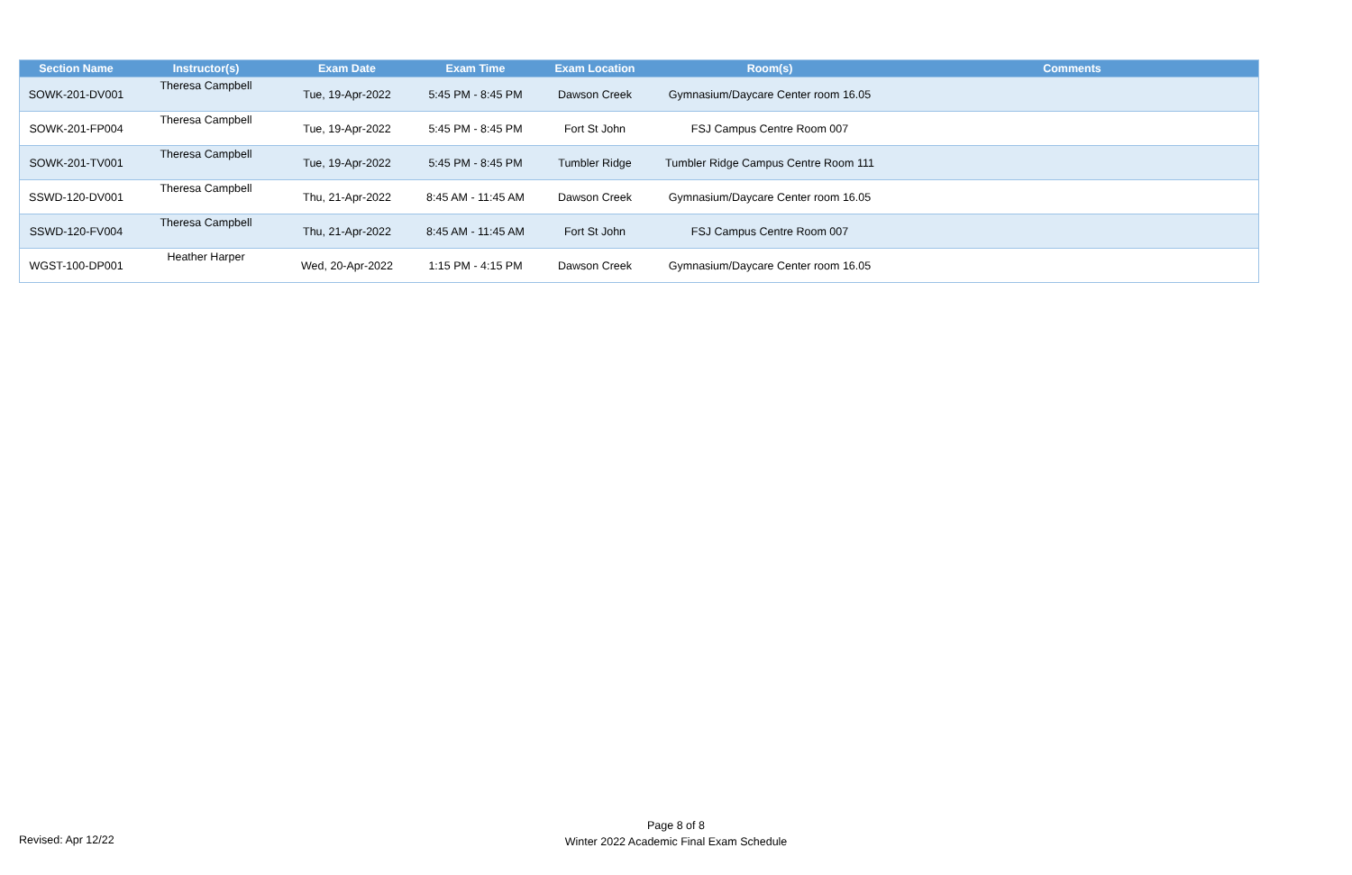| Section Name | Instructor(s) | Exam Date | Exam Time | Exam Location | Room(s) | Comments |
| --- | --- | --- | --- | --- | --- | --- |
| SOWK-201-DV001 | Theresa Campbell | Tue, 19-Apr-2022 | 5:45 PM - 8:45 PM | Dawson Creek | Gymnasium/Daycare Center room 16.05 | |
| SOWK-201-FP004 | Theresa Campbell | Tue, 19-Apr-2022 | 5:45 PM - 8:45 PM | Fort St John | FSJ Campus Centre Room 007 | |
| SOWK-201-TV001 | Theresa Campbell | Tue, 19-Apr-2022 | 5:45 PM - 8:45 PM | Tumbler Ridge | Tumbler Ridge Campus Centre Room 111 | |
| SSWD-120-DV001 | Theresa Campbell | Thu, 21-Apr-2022 | 8:45 AM - 11:45 AM | Dawson Creek | Gymnasium/Daycare Center room 16.05 | |
| SSWD-120-FV004 | Theresa Campbell | Thu, 21-Apr-2022 | 8:45 AM - 11:45 AM | Fort St John | FSJ Campus Centre Room 007 | |
| WGST-100-DP001 | Heather Harper | Wed, 20-Apr-2022 | 1:15 PM - 4:15 PM | Dawson Creek | Gymnasium/Daycare Center room 16.05 | |
Revised: Apr 12/22
Page 8 of 8
Winter 2022 Academic Final Exam Schedule